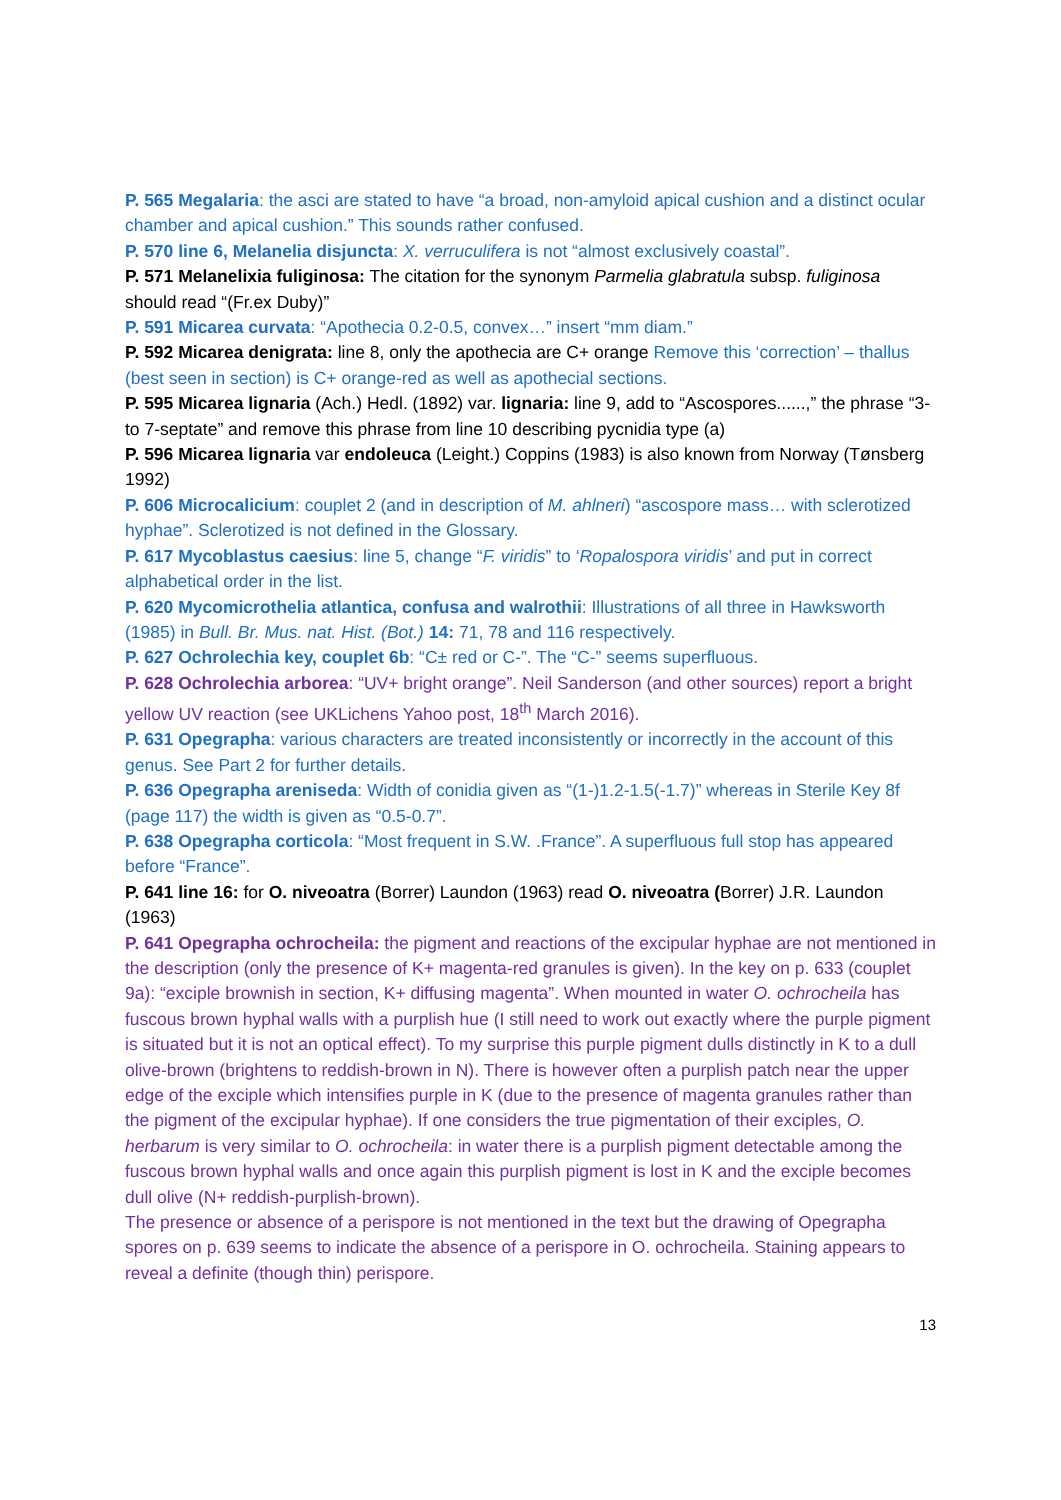P. 565 Megalaria: the asci are stated to have “a broad, non-amyloid apical cushion and a distinct ocular chamber and apical cushion.” This sounds rather confused.
P. 570 line 6, Melanelia disjuncta: X. verruculifera is not “almost exclusively coastal”.
P. 571 Melanelixia fuliginosa: The citation for the synonym Parmelia glabratula subsp. fuliginosa should read “(Fr.ex Duby)”
P. 591 Micarea curvata: “Apothecia 0.2-0.5, convex…” insert “mm diam.”
P. 592 Micarea denigrata: line 8, only the apothecia are C+ orange Remove this ‘correction’ – thallus (best seen in section) is C+ orange-red as well as apothecial sections.
P. 595 Micarea lignaria (Ach.) Hedl. (1892) var. lignaria: line 9, add to “Ascospores......,” the phrase “3-to 7-septate” and remove this phrase from line 10 describing pycnidia type (a)
P. 596 Micarea lignaria var endoleuca (Leight.) Coppins (1983) is also known from Norway (Tønsberg 1992)
P. 606 Microcalicium: couplet 2 (and in description of M. ahlneri) “ascospore mass… with sclerotized hyphae”. Sclerotized is not defined in the Glossary.
P. 617 Mycoblastus caesius: line 5, change “F. viridis” to ‘Ropalospora viridis’ and put in correct alphabetical order in the list.
P. 620 Mycomicrothelia atlantica, confusa and walrothii: Illustrations of all three in Hawksworth (1985) in Bull. Br. Mus. nat. Hist. (Bot.) 14: 71, 78 and 116 respectively.
P. 627 Ochrolechia key, couplet 6b: “C± red or C-”. The “C-” seems superfluous.
P. 628 Ochrolechia arborea: “UV+ bright orange”. Neil Sanderson (and other sources) report a bright yellow UV reaction (see UKLichens Yahoo post, 18<sup>th</sup> March 2016).
P. 631 Opegrapha: various characters are treated inconsistently or incorrectly in the account of this genus. See Part 2 for further details.
P. 636 Opegrapha areniseda: Width of conidia given as “(1-)1.2-1.5(-1.7)” whereas in Sterile Key 8f (page 117) the width is given as “0.5-0.7”.
P. 638 Opegrapha corticola: “Most frequent in S.W. .France”. A superfluous full stop has appeared before “France”.
P. 641 line 16: for O. niveoatra (Borrer) Laundon (1963) read O. niveoatra (Borrer) J.R. Laundon (1963)
P. 641 Opegrapha ochrocheila: the pigment and reactions of the excipular hyphae are not mentioned in the description (only the presence of K+ magenta-red granules is given). In the key on p. 633 (couplet 9a): “exciple brownish in section, K+ diffusing magenta”. When mounted in water O. ochrocheila has fuscous brown hyphal walls with a purplish hue (I still need to work out exactly where the purple pigment is situated but it is not an optical effect). To my surprise this purple pigment dulls distinctly in K to a dull olive-brown (brightens to reddish-brown in N). There is however often a purplish patch near the upper edge of the exciple which intensifies purple in K (due to the presence of magenta granules rather than the pigment of the excipular hyphae). If one considers the true pigmentation of their exciples, O. herbarum is very similar to O. ochrocheila: in water there is a purplish pigment detectable among the fuscous brown hyphal walls and once again this purplish pigment is lost in K and the exciple becomes dull olive (N+ reddish-purplish-brown).
The presence or absence of a perispore is not mentioned in the text but the drawing of Opegrapha spores on p. 639 seems to indicate the absence of a perispore in O. ochrocheila. Staining appears to reveal a definite (though thin) perispore.
13